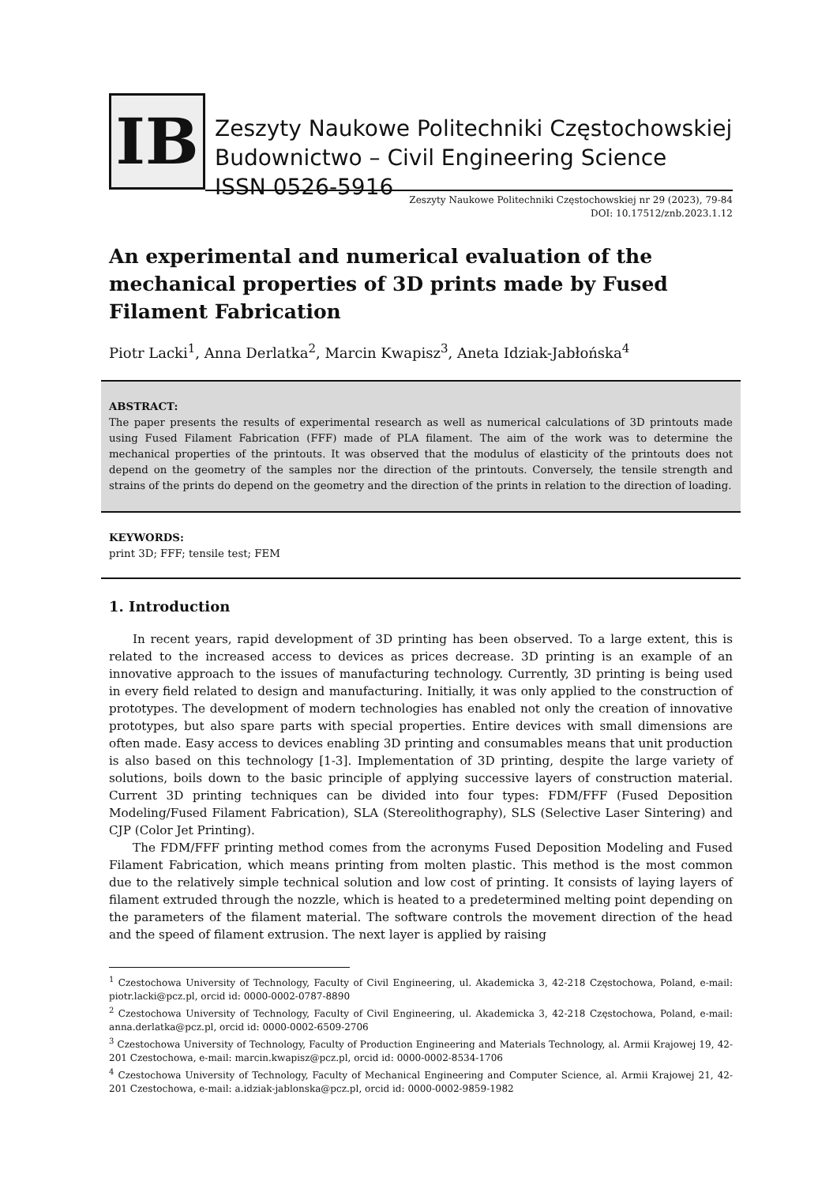IB
Zeszyty Naukowe Politechniki Częstochowskiej
Budownictwo – Civil Engineering Science
ISSN 0526-5916
Zeszyty Naukowe Politechniki Częstochowskiej nr 29 (2023), 79-84
DOI: 10.17512/znb.2023.1.12
An experimental and numerical evaluation of the mechanical properties of 3D prints made by Fused Filament Fabrication
Piotr Lacki<sup>1</sup>, Anna Derlatka<sup>2</sup>, Marcin Kwapisz<sup>3</sup>, Aneta Idziak-Jabłońska<sup>4</sup>
ABSTRACT:
The paper presents the results of experimental research as well as numerical calculations of 3D printouts made using Fused Filament Fabrication (FFF) made of PLA filament. The aim of the work was to determine the mechanical properties of the printouts. It was observed that the modulus of elasticity of the printouts does not depend on the geometry of the samples nor the direction of the printouts. Conversely, the tensile strength and strains of the prints do depend on the geometry and the direction of the prints in relation to the direction of loading.
KEYWORDS:
print 3D; FFF; tensile test; FEM
1. Introduction
In recent years, rapid development of 3D printing has been observed. To a large extent, this is related to the increased access to devices as prices decrease. 3D printing is an example of an innovative approach to the issues of manufacturing technology. Currently, 3D printing is being used in every field related to design and manufacturing. Initially, it was only applied to the construction of prototypes. The development of modern technologies has enabled not only the creation of innovative prototypes, but also spare parts with special properties. Entire devices with small dimensions are often made. Easy access to devices enabling 3D printing and consumables means that unit production is also based on this technology [1-3]. Implementation of 3D printing, despite the large variety of solutions, boils down to the basic principle of applying successive layers of construction material. Current 3D printing techniques can be divided into four types: FDM/FFF (Fused Deposition Modeling/Fused Filament Fabrication), SLA (Stereolithography), SLS (Selective Laser Sintering) and CJP (Color Jet Printing).
The FDM/FFF printing method comes from the acronyms Fused Deposition Modeling and Fused Filament Fabrication, which means printing from molten plastic. This method is the most common due to the relatively simple technical solution and low cost of printing. It consists of laying layers of filament extruded through the nozzle, which is heated to a predetermined melting point depending on the parameters of the filament material. The software controls the movement direction of the head and the speed of filament extrusion. The next layer is applied by raising
<sup>1</sup> Czestochowa University of Technology, Faculty of Civil Engineering, ul. Akademicka 3, 42-218 Częstochowa, Poland, e-mail: piotr.lacki@pcz.pl, orcid id: 0000-0002-0787-8890
<sup>2</sup> Czestochowa University of Technology, Faculty of Civil Engineering, ul. Akademicka 3, 42-218 Częstochowa, Poland, e-mail: anna.derlatka@pcz.pl, orcid id: 0000-0002-6509-2706
<sup>3</sup> Czestochowa University of Technology, Faculty of Production Engineering and Materials Technology, al. Armii Krajowej 19, 42-201 Czestochowa, e-mail: marcin.kwapisz@pcz.pl, orcid id: 0000-0002-8534-1706
<sup>4</sup> Czestochowa University of Technology, Faculty of Mechanical Engineering and Computer Science, al. Armii Krajowej 21, 42-201 Czestochowa, e-mail: a.idziak-jablonska@pcz.pl, orcid id: 0000-0002-9859-1982